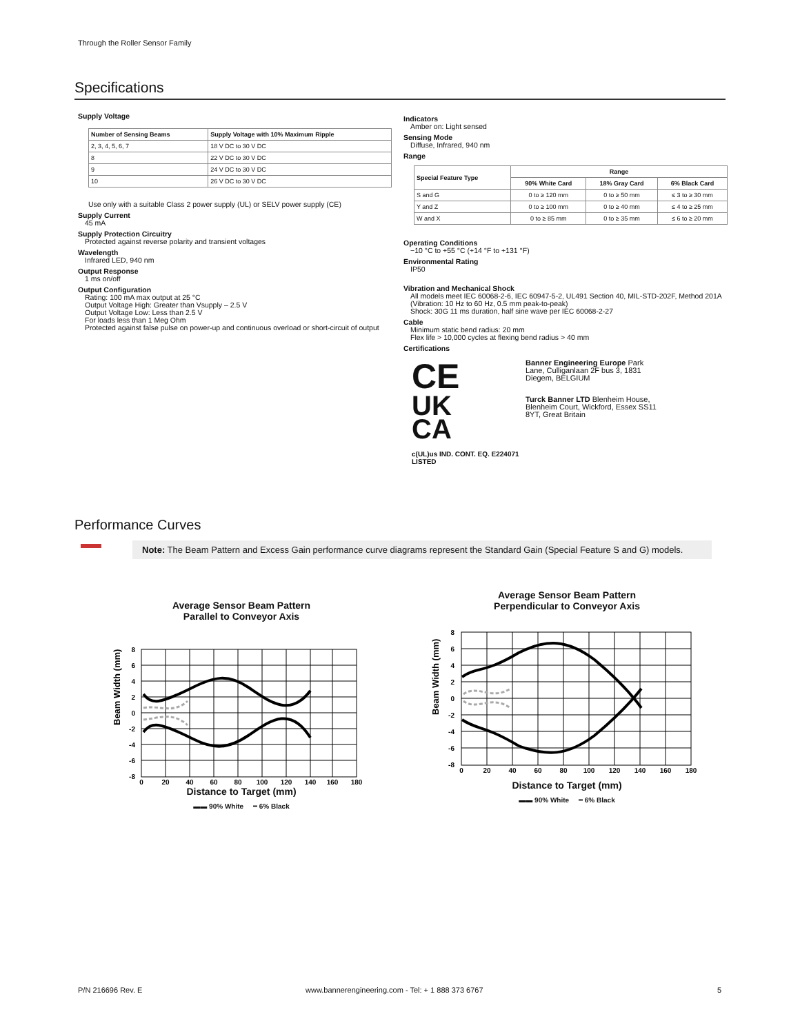Through the Roller Sensor Family
Specifications
Supply Voltage
| Number of Sensing Beams | Supply Voltage with 10% Maximum Ripple |
| --- | --- |
| 2, 3, 4, 5, 6, 7 | 18 V DC to 30 V DC |
| 8 | 22 V DC to 30 V DC |
| 9 | 24 V DC to 30 V DC |
| 10 | 26 V DC to 30 V DC |
Use only with a suitable Class 2 power supply (UL) or SELV power supply (CE)
Supply Current
45 mA
Supply Protection Circuitry
Protected against reverse polarity and transient voltages
Wavelength
Infrared LED, 940 nm
Output Response
1 ms on/off
Output Configuration
Rating: 100 mA max output at 25 °C
Output Voltage High: Greater than Vsupply – 2.5 V
Output Voltage Low: Less than 2.5 V
For loads less than 1 Meg Ohm
Protected against false pulse on power-up and continuous overload or short-circuit of output
Indicators
Amber on: Light sensed
Sensing Mode
Diffuse, Infrared, 940 nm
Range
| Special Feature Type | Range | | |
| --- | --- | --- | --- |
| | 90% White Card | 18% Gray Card | 6% Black Card |
| S and G | 0 to ≥ 120 mm | 0 to ≥ 50 mm | ≤ 3 to ≥ 30 mm |
| Y and Z | 0 to ≥ 100 mm | 0 to ≥ 40 mm | ≤ 4 to ≥ 25 mm |
| W and X | 0 to ≥ 85 mm | 0 to ≥ 35 mm | ≤ 6 to ≥ 20 mm |
Operating Conditions
−10 °C to +55 °C (+14 °F to +131 °F)
Environmental Rating
IP50
Vibration and Mechanical Shock
All models meet IEC 60068-2-6, IEC 60947-5-2, UL491 Section 40, MIL-STD-202F, Method 201A (Vibration: 10 Hz to 60 Hz, 0.5 mm peak-to-peak)
Shock: 30G 11 ms duration, half sine wave per IEC 60068-2-27
Cable
Minimum static bend radius: 20 mm
Flex life > 10,000 cycles at flexing bend radius > 40 mm
Certifications
CE
UK
CA
c(UL)us IND. CONT. EQ. E224071
LISTED
Banner Engineering Europe Park Lane, Culliganlaan 2F bus 3, 1831 Diegem, BELGIUM
Turck Banner LTD Blenheim House, Blenheim Court, Wickford, Essex SS11 8YT, Great Britain
Performance Curves
Note: The Beam Pattern and Excess Gain performance curve diagrams represent the Standard Gain (Special Feature S and G) models.
Average Sensor Beam Pattern
Parallel to Conveyor Axis
Beam Width (mm)
0
20
40
60
80
100
120
140
160
180
8
6
4
2
0
-2
-4
-6
-8
Distance to Target (mm)
▬▬ 90% White ┅ 6% Black
Average Sensor Beam Pattern
Perpendicular to Conveyor Axis
Beam Width (mm)
0
20
40
60
80
100
120
140
160
180
8
6
4
2
0
-2
-4
-6
-8
Distance to Target (mm)
▬▬ 90% White ┅ 6% Black
P/N 216696 Rev. E
www.bannerengineering.com - Tel: + 1 888 373 6767
5